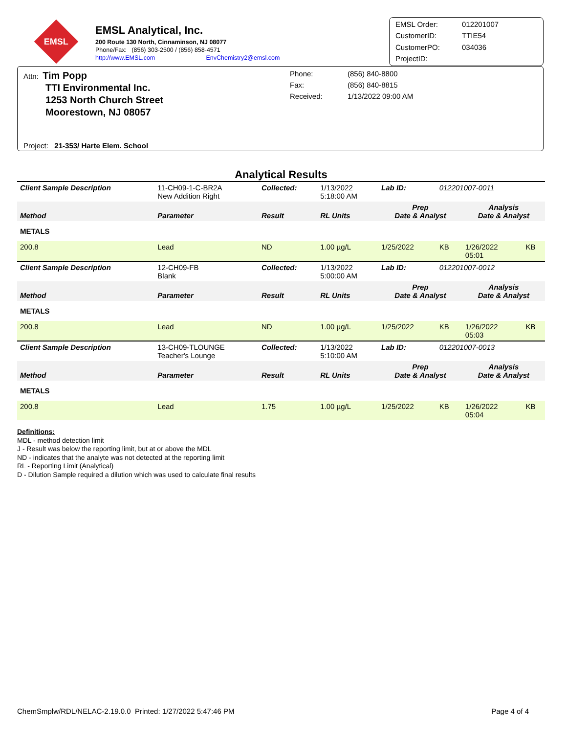EMSL
EMSL Analytical, Inc.
200 Route 130 North, Cinnaminson, NJ 08077
Phone/Fax: (856) 303-2500 / (856) 858-4571
http://www.EMSL.com EnvChemistry2@emsl.com
EMSL Order: 012201007 CustomerID: TTIE54 CustomerPO: 034036 ProjectID:
Attn: Tim Popp
TTI Environmental Inc.
1253 North Church Street
Moorestown, NJ 08057
Phone: (856) 840-8800 Fax: (856) 840-8815 Received: 1/13/2022 09:00 AM
Project: 21-353/ Harte Elem. School
Analytical Results
| Client Sample Description | | 11-CH09-1-C-BR2A New Addition Right | Collected: | 1/13/2022 5:18:00 AM | Lab ID: | 012201007-0011 | | |
| Method | Parameter | | Result | RL Units | Prep Date & Analyst | | Analysis Date & Analyst | |
| METALS | | | | | | | | |
| 200.8 | Lead | | ND | 1.00 µg/L | 1/25/2022 | KB | 1/26/2022 05:01 | KB |
| Client Sample Description | | 12-CH09-FB Blank | Collected: | 1/13/2022 5:00:00 AM | Lab ID: | 012201007-0012 | | |
| Method | Parameter | | Result | RL Units | Prep Date & Analyst | | Analysis Date & Analyst | |
| METALS | | | | | | | | |
| 200.8 | Lead | | ND | 1.00 µg/L | 1/25/2022 | KB | 1/26/2022 05:03 | KB |
| Client Sample Description | | 13-CH09-TLOUNGE Teacher's Lounge | Collected: | 1/13/2022 5:10:00 AM | Lab ID: | 012201007-0013 | | |
| Method | Parameter | | Result | RL Units | Prep Date & Analyst | | Analysis Date & Analyst | |
| METALS | | | | | | | | |
| 200.8 | Lead | | 1.75 | 1.00 µg/L | 1/25/2022 | KB | 1/26/2022 05:04 | KB |
Definitions:
MDL - method detection limit
J - Result was below the reporting limit, but at or above the MDL
ND - indicates that the analyte was not detected at the reporting limit
RL - Reporting Limit (Analytical)
D - Dilution Sample required a dilution which was used to calculate final results
ChemSmplw/RDL/NELAC-2.19.0.0 Printed: 1/27/2022 5:47:46 PM Page 4 of 4